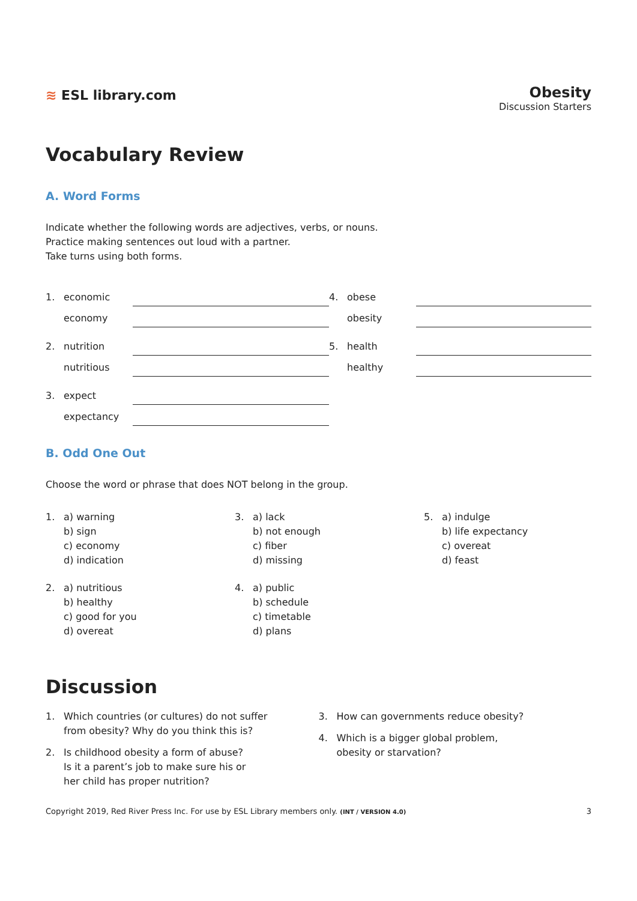≋ ESL library.com
Obesity
Discussion Starters
Vocabulary Review
A. Word Forms
Indicate whether the following words are adjectives, verbs, or nouns.
Practice making sentences out loud with a partner.
Take turns using both forms.
1. economic
economy
2. nutrition
nutritious
3. expect
expectancy
4. obese
obesity
5. health
healthy
B. Odd One Out
Choose the word or phrase that does NOT belong in the group.
1. a) warning
b) sign
c) economy
d) indication
3. a) lack
b) not enough
c) fiber
d) missing
5. a) indulge
b) life expectancy
c) overeat
d) feast
2. a) nutritious
b) healthy
c) good for you
d) overeat
4. a) public
b) schedule
c) timetable
d) plans
Discussion
1. Which countries (or cultures) do not suffer
from obesity? Why do you think this is?
2. Is childhood obesity a form of abuse?
Is it a parent’s job to make sure his or
her child has proper nutrition?
3. How can governments reduce obesity?
4. Which is a bigger global problem,
obesity or starvation?
Copyright 2019, Red River Press Inc. For use by ESL Library members only. (INT / VERSION 4.0) 3